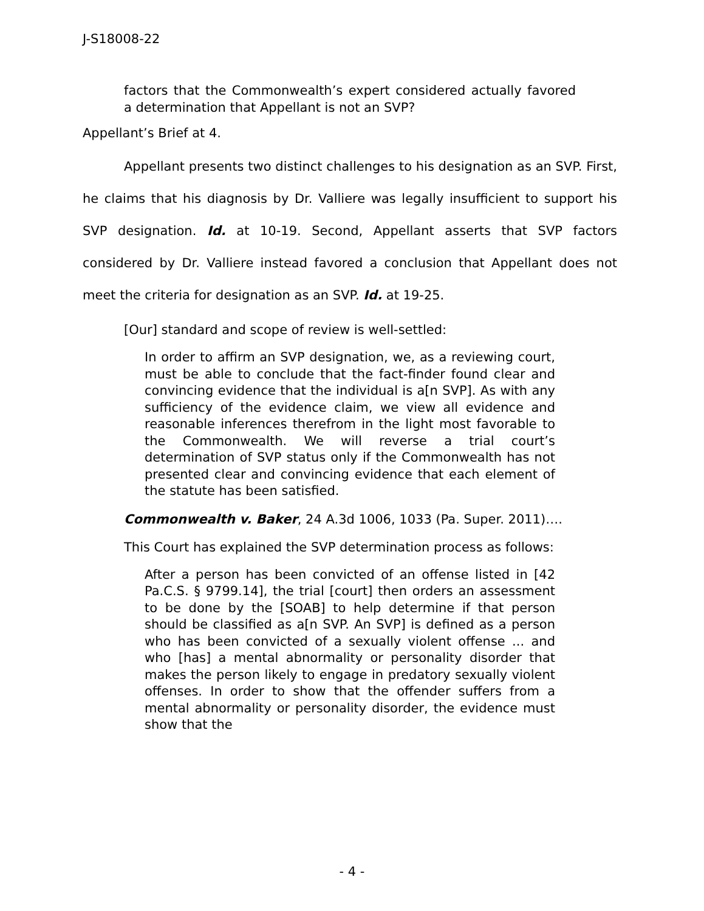J-S18008-22
factors that the Commonwealth’s expert considered actually favored a determination that Appellant is not an SVP?
Appellant’s Brief at 4.
Appellant presents two distinct challenges to his designation as an SVP. First, he claims that his diagnosis by Dr. Valliere was legally insufficient to support his SVP designation. Id. at 10-19. Second, Appellant asserts that SVP factors considered by Dr. Valliere instead favored a conclusion that Appellant does not meet the criteria for designation as an SVP. Id. at 19-25.
[Our] standard and scope of review is well-settled:
In order to affirm an SVP designation, we, as a reviewing court, must be able to conclude that the fact-finder found clear and convincing evidence that the individual is a[n SVP]. As with any sufficiency of the evidence claim, we view all evidence and reasonable inferences therefrom in the light most favorable to the Commonwealth. We will reverse a trial court’s determination of SVP status only if the Commonwealth has not presented clear and convincing evidence that each element of the statute has been satisfied.
Commonwealth v. Baker, 24 A.3d 1006, 1033 (Pa. Super. 2011)….
This Court has explained the SVP determination process as follows:
After a person has been convicted of an offense listed in [42 Pa.C.S. § 9799.14], the trial [court] then orders an assessment to be done by the [SOAB] to help determine if that person should be classified as a[n SVP. An SVP] is defined as a person who has been convicted of a sexually violent offense ... and who [has] a mental abnormality or personality disorder that makes the person likely to engage in predatory sexually violent offenses. In order to show that the offender suffers from a mental abnormality or personality disorder, the evidence must show that the
- 4 -